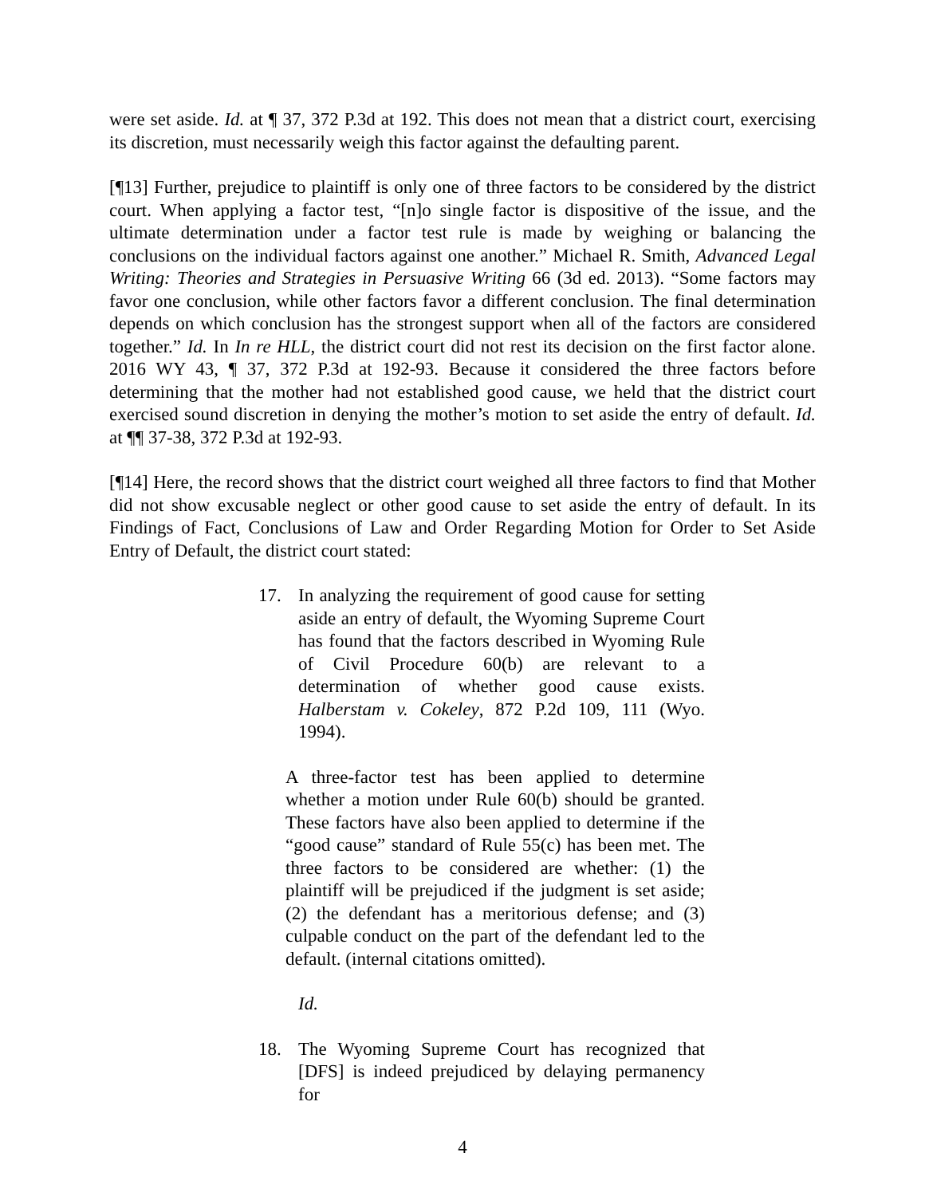were set aside. Id. at ¶ 37, 372 P.3d at 192. This does not mean that a district court, exercising its discretion, must necessarily weigh this factor against the defaulting parent.
[¶13] Further, prejudice to plaintiff is only one of three factors to be considered by the district court. When applying a factor test, “[n]o single factor is dispositive of the issue, and the ultimate determination under a factor test rule is made by weighing or balancing the conclusions on the individual factors against one another.” Michael R. Smith, Advanced Legal Writing: Theories and Strategies in Persuasive Writing 66 (3d ed. 2013). “Some factors may favor one conclusion, while other factors favor a different conclusion. The final determination depends on which conclusion has the strongest support when all of the factors are considered together.” Id. In In re HLL, the district court did not rest its decision on the first factor alone. 2016 WY 43, ¶ 37, 372 P.3d at 192-93. Because it considered the three factors before determining that the mother had not established good cause, we held that the district court exercised sound discretion in denying the mother’s motion to set aside the entry of default. Id. at ¶¶ 37-38, 372 P.3d at 192-93.
[¶14] Here, the record shows that the district court weighed all three factors to find that Mother did not show excusable neglect or other good cause to set aside the entry of default. In its Findings of Fact, Conclusions of Law and Order Regarding Motion for Order to Set Aside Entry of Default, the district court stated:
17. In analyzing the requirement of good cause for setting aside an entry of default, the Wyoming Supreme Court has found that the factors described in Wyoming Rule of Civil Procedure 60(b) are relevant to a determination of whether good cause exists. Halberstam v. Cokeley, 872 P.2d 109, 111 (Wyo. 1994).
A three-factor test has been applied to determine whether a motion under Rule 60(b) should be granted. These factors have also been applied to determine if the “good cause” standard of Rule 55(c) has been met. The three factors to be considered are whether: (1) the plaintiff will be prejudiced if the judgment is set aside; (2) the defendant has a meritorious defense; and (3) culpable conduct on the part of the defendant led to the default. (internal citations omitted).
Id.
18. The Wyoming Supreme Court has recognized that [DFS] is indeed prejudiced by delaying permanency for
4